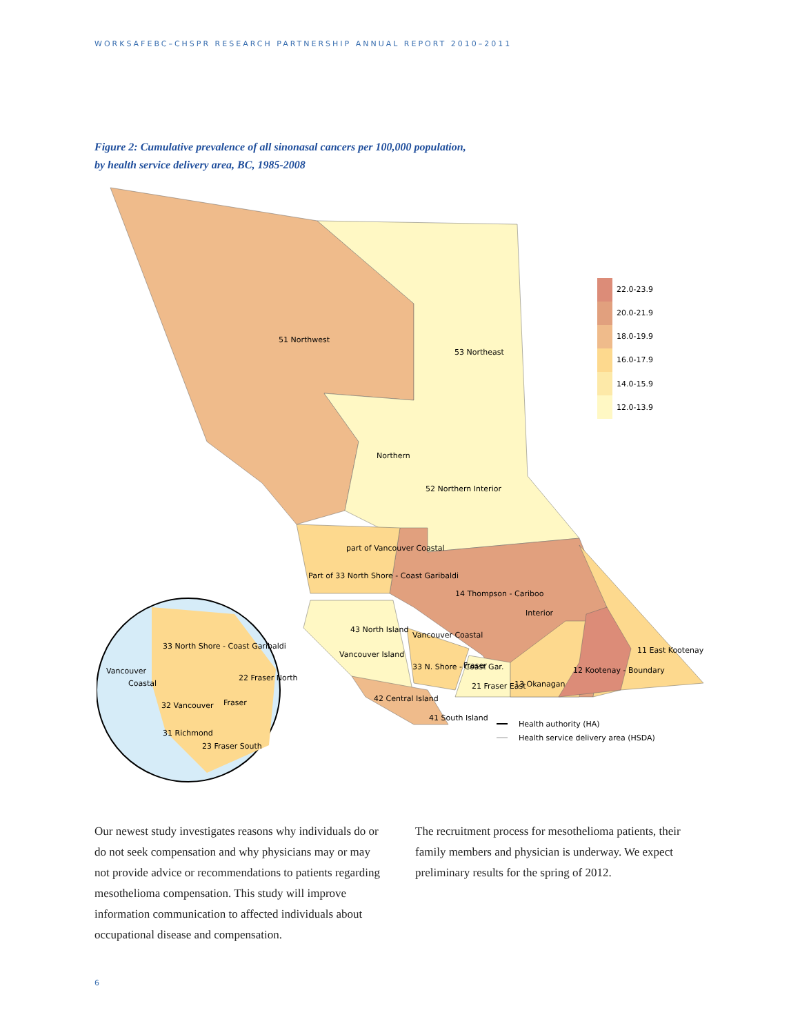WORKSAFEBC–CHSPR RESEARCH PARTNERSHIP ANNUAL REPORT 2010–2011
Figure 2: Cumulative prevalence of all sinonasal cancers per 100,000 population,
by health service delivery area, BC, 1985-2008
22.0-23.9
20.0-21.9
18.0-19.9
16.0-17.9
14.0-15.9
12.0-13.9
51 Northwest
53 Northeast
Northern
52 Northern Interior
part of Vancouver Coastal
Part of 33 North Shore - Coast Garibaldi
14 Thompson - Cariboo
Interior
43 North Island
Vancouver Island
Vancouver Coastal
33 N. Shore - Coast Gar.
Fraser
21 Fraser East
13 Okanagan
12 Kootenay - Boundary
11 East Kootenay
42 Central Island
41 South Island
33 North Shore - Coast Garibaldi
Vancouver
Coastal
22 Fraser North
Fraser
32 Vancouver
31 Richmond
23 Fraser South
Health authority (HA)
Health service delivery area (HSDA)
Our newest study investigates reasons why individuals do or do not seek compensation and why physicians may or may not provide advice or recommendations to patients regarding mesothelioma compensation. This study will improve information communication to affected individuals about occupational disease and compensation.
The recruitment process for mesothelioma patients, their family members and physician is underway. We expect preliminary results for the spring of 2012.
6